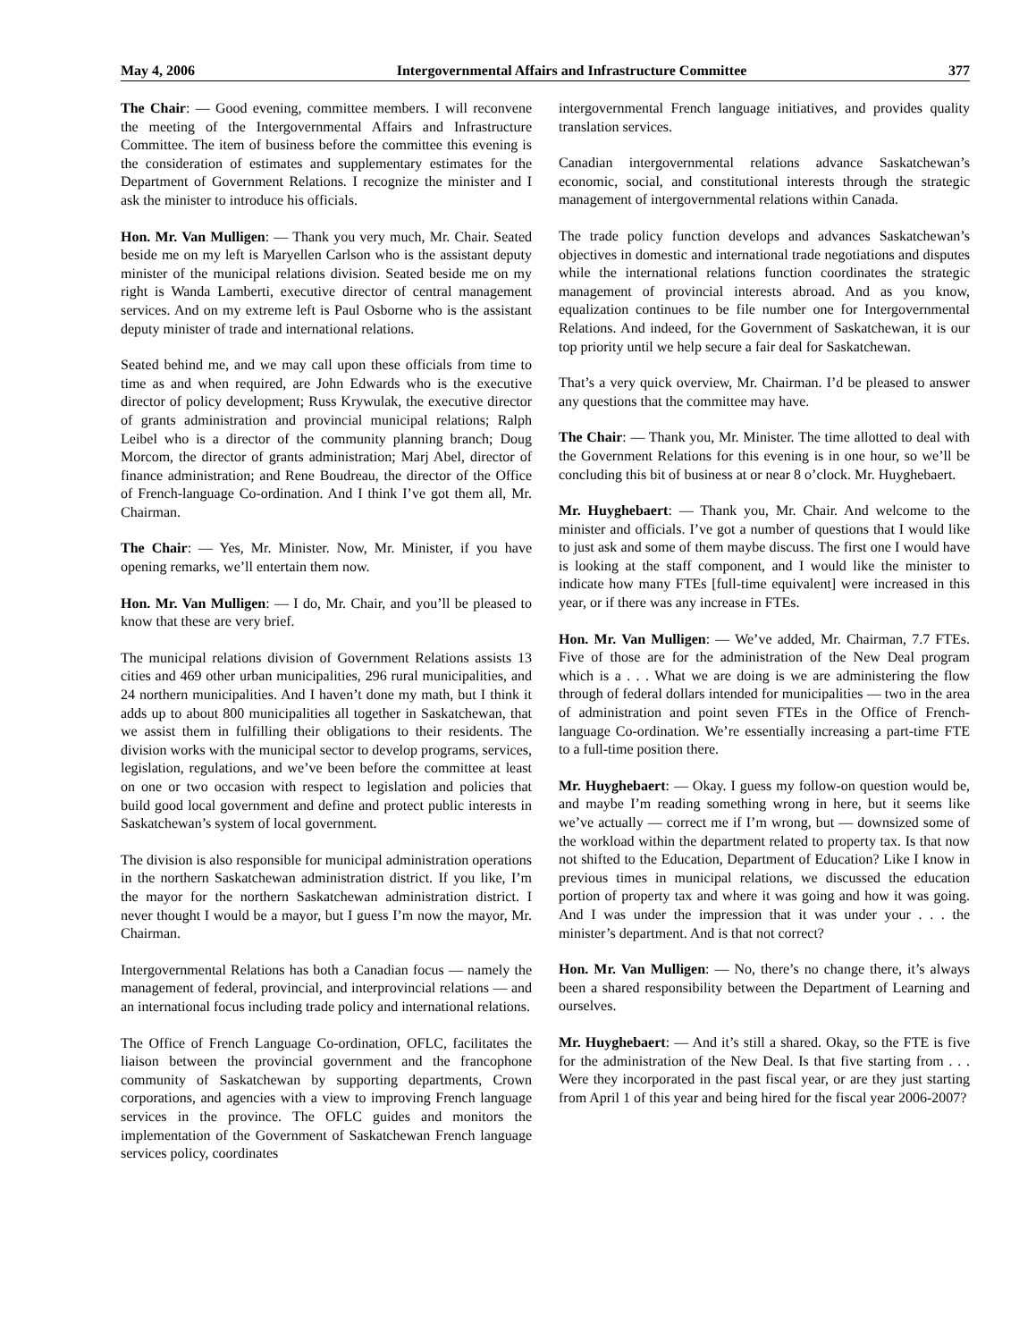May 4, 2006 Intergovernmental Affairs and Infrastructure Committee 377
The Chair: — Good evening, committee members. I will reconvene the meeting of the Intergovernmental Affairs and Infrastructure Committee. The item of business before the committee this evening is the consideration of estimates and supplementary estimates for the Department of Government Relations. I recognize the minister and I ask the minister to introduce his officials.
Hon. Mr. Van Mulligen: — Thank you very much, Mr. Chair. Seated beside me on my left is Maryellen Carlson who is the assistant deputy minister of the municipal relations division. Seated beside me on my right is Wanda Lamberti, executive director of central management services. And on my extreme left is Paul Osborne who is the assistant deputy minister of trade and international relations.
Seated behind me, and we may call upon these officials from time to time as and when required, are John Edwards who is the executive director of policy development; Russ Krywulak, the executive director of grants administration and provincial municipal relations; Ralph Leibel who is a director of the community planning branch; Doug Morcom, the director of grants administration; Marj Abel, director of finance administration; and Rene Boudreau, the director of the Office of French-language Co-ordination. And I think I’ve got them all, Mr. Chairman.
The Chair: — Yes, Mr. Minister. Now, Mr. Minister, if you have opening remarks, we’ll entertain them now.
Hon. Mr. Van Mulligen: — I do, Mr. Chair, and you’ll be pleased to know that these are very brief.
The municipal relations division of Government Relations assists 13 cities and 469 other urban municipalities, 296 rural municipalities, and 24 northern municipalities. And I haven’t done my math, but I think it adds up to about 800 municipalities all together in Saskatchewan, that we assist them in fulfilling their obligations to their residents. The division works with the municipal sector to develop programs, services, legislation, regulations, and we’ve been before the committee at least on one or two occasion with respect to legislation and policies that build good local government and define and protect public interests in Saskatchewan’s system of local government.
The division is also responsible for municipal administration operations in the northern Saskatchewan administration district. If you like, I’m the mayor for the northern Saskatchewan administration district. I never thought I would be a mayor, but I guess I’m now the mayor, Mr. Chairman.
Intergovernmental Relations has both a Canadian focus — namely the management of federal, provincial, and interprovincial relations — and an international focus including trade policy and international relations.
The Office of French Language Co-ordination, OFLC, facilitates the liaison between the provincial government and the francophone community of Saskatchewan by supporting departments, Crown corporations, and agencies with a view to improving French language services in the province. The OFLC guides and monitors the implementation of the Government of Saskatchewan French language services policy, coordinates
intergovernmental French language initiatives, and provides quality translation services.
Canadian intergovernmental relations advance Saskatchewan’s economic, social, and constitutional interests through the strategic management of intergovernmental relations within Canada.
The trade policy function develops and advances Saskatchewan’s objectives in domestic and international trade negotiations and disputes while the international relations function coordinates the strategic management of provincial interests abroad. And as you know, equalization continues to be file number one for Intergovernmental Relations. And indeed, for the Government of Saskatchewan, it is our top priority until we help secure a fair deal for Saskatchewan.
That’s a very quick overview, Mr. Chairman. I’d be pleased to answer any questions that the committee may have.
The Chair: — Thank you, Mr. Minister. The time allotted to deal with the Government Relations for this evening is in one hour, so we’ll be concluding this bit of business at or near 8 o’clock. Mr. Huyghebaert.
Mr. Huyghebaert: — Thank you, Mr. Chair. And welcome to the minister and officials. I’ve got a number of questions that I would like to just ask and some of them maybe discuss. The first one I would have is looking at the staff component, and I would like the minister to indicate how many FTEs [full-time equivalent] were increased in this year, or if there was any increase in FTEs.
Hon. Mr. Van Mulligen: — We’ve added, Mr. Chairman, 7.7 FTEs. Five of those are for the administration of the New Deal program which is a . . . What we are doing is we are administering the flow through of federal dollars intended for municipalities — two in the area of administration and point seven FTEs in the Office of French-language Co-ordination. We’re essentially increasing a part-time FTE to a full-time position there.
Mr. Huyghebaert: — Okay. I guess my follow-on question would be, and maybe I’m reading something wrong in here, but it seems like we’ve actually — correct me if I’m wrong, but — downsized some of the workload within the department related to property tax. Is that now not shifted to the Education, Department of Education? Like I know in previous times in municipal relations, we discussed the education portion of property tax and where it was going and how it was going. And I was under the impression that it was under your . . . the minister’s department. And is that not correct?
Hon. Mr. Van Mulligen: — No, there’s no change there, it’s always been a shared responsibility between the Department of Learning and ourselves.
Mr. Huyghebaert: — And it’s still a shared. Okay, so the FTE is five for the administration of the New Deal. Is that five starting from . . . Were they incorporated in the past fiscal year, or are they just starting from April 1 of this year and being hired for the fiscal year 2006-2007?